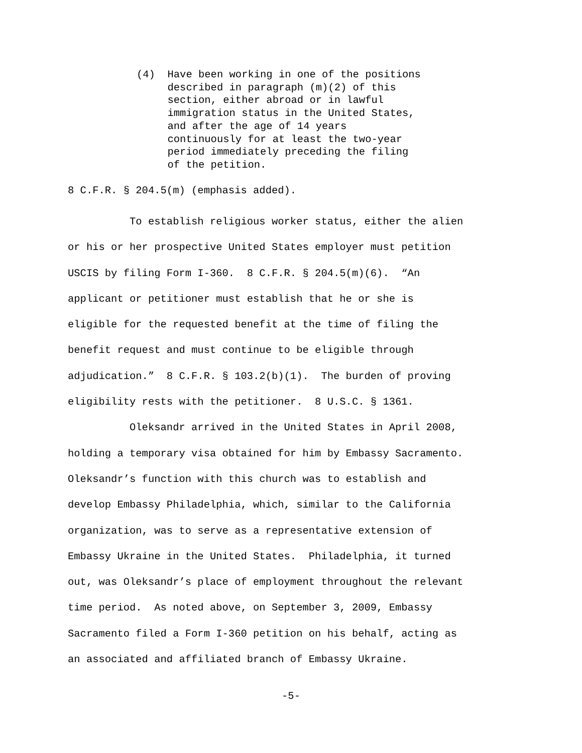(4) Have been working in one of the positions described in paragraph (m)(2) of this section, either abroad or in lawful immigration status in the United States, and after the age of 14 years continuously for at least the two-year period immediately preceding the filing of the petition.
8 C.F.R. § 204.5(m) (emphasis added).
To establish religious worker status, either the alien or his or her prospective United States employer must petition USCIS by filing Form I-360. 8 C.F.R. § 204.5(m)(6). “An applicant or petitioner must establish that he or she is eligible for the requested benefit at the time of filing the benefit request and must continue to be eligible through adjudication.” 8 C.F.R. § 103.2(b)(1). The burden of proving eligibility rests with the petitioner. 8 U.S.C. § 1361. Oleksandr arrived in the United States in April 2008, holding a temporary visa obtained for him by Embassy Sacramento. Oleksandr’s function with this church was to establish and develop Embassy Philadelphia, which, similar to the California organization, was to serve as a representative extension of Embassy Ukraine in the United States. Philadelphia, it turned out, was Oleksandr’s place of employment throughout the relevant time period. As noted above, on September 3, 2009, Embassy Sacramento filed a Form I-360 petition on his behalf, acting as an associated and affiliated branch of Embassy Ukraine.
-5-